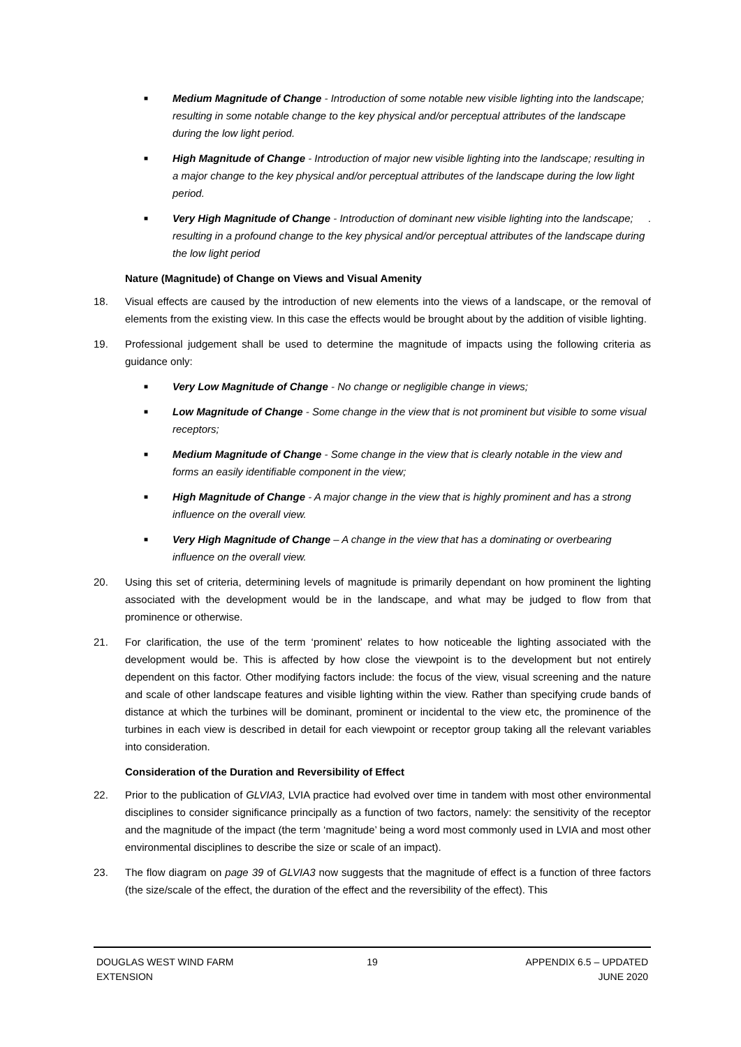■ Medium Magnitude of Change - Introduction of some notable new visible lighting into the landscape; resulting in some notable change to the key physical and/or perceptual attributes of the landscape during the low light period.
■ High Magnitude of Change - Introduction of major new visible lighting into the landscape; resulting in a major change to the key physical and/or perceptual attributes of the landscape during the low light period.
■ Very High Magnitude of Change - Introduction of dominant new visible lighting into the landscape; resulting in a profound change to the key physical and/or perceptual attributes of the landscape during the low light period.
Nature (Magnitude) of Change on Views and Visual Amenity
18. Visual effects are caused by the introduction of new elements into the views of a landscape, or the removal of elements from the existing view. In this case the effects would be brought about by the addition of visible lighting.
19. Professional judgement shall be used to determine the magnitude of impacts using the following criteria as guidance only:
■ Very Low Magnitude of Change - No change or negligible change in views;
■ Low Magnitude of Change - Some change in the view that is not prominent but visible to some visual receptors;
■ Medium Magnitude of Change - Some change in the view that is clearly notable in the view and forms an easily identifiable component in the view;
■ High Magnitude of Change - A major change in the view that is highly prominent and has a strong influence on the overall view.
■ Very High Magnitude of Change – A change in the view that has a dominating or overbearing influence on the overall view.
20. Using this set of criteria, determining levels of magnitude is primarily dependant on how prominent the lighting associated with the development would be in the landscape, and what may be judged to flow from that prominence or otherwise.
21. For clarification, the use of the term ‘prominent’ relates to how noticeable the lighting associated with the development would be. This is affected by how close the viewpoint is to the development but not entirely dependent on this factor. Other modifying factors include: the focus of the view, visual screening and the nature and scale of other landscape features and visible lighting within the view. Rather than specifying crude bands of distance at which the turbines will be dominant, prominent or incidental to the view etc, the prominence of the turbines in each view is described in detail for each viewpoint or receptor group taking all the relevant variables into consideration.
Consideration of the Duration and Reversibility of Effect
22. Prior to the publication of GLVIA3, LVIA practice had evolved over time in tandem with most other environmental disciplines to consider significance principally as a function of two factors, namely: the sensitivity of the receptor and the magnitude of the impact (the term ‘magnitude’ being a word most commonly used in LVIA and most other environmental disciplines to describe the size or scale of an impact).
23. The flow diagram on page 39 of GLVIA3 now suggests that the magnitude of effect is a function of three factors (the size/scale of the effect, the duration of the effect and the reversibility of the effect). This
DOUGLAS WEST WIND FARM
EXTENSION
19 APPENDIX 6.5 – UPDATED
JUNE 2020